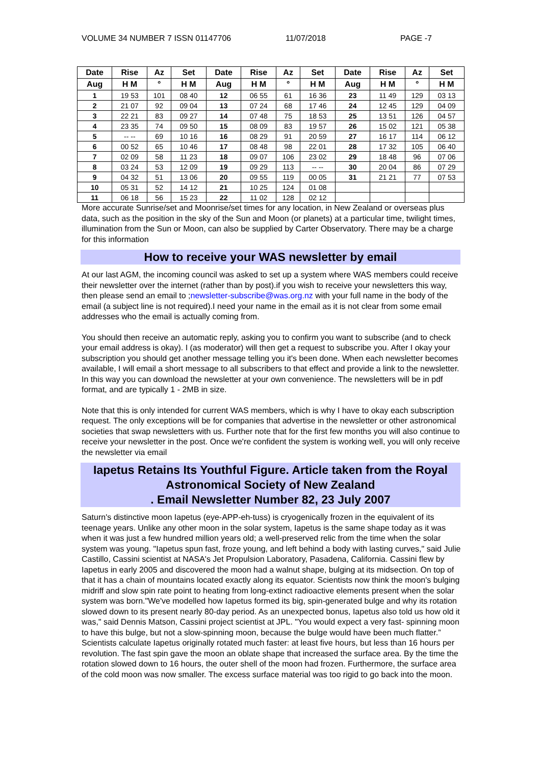VOLUME 34 NUMBER 7 ISSN 01147706 11/07/2018 PAGE -7
| Date | Rise | Az | Set | Date | Rise | Az | Set | Date | Rise | Az | Set |
| --- | --- | --- | --- | --- | --- | --- | --- | --- | --- | --- | --- |
| Aug | H M | ° | H M | Aug | H M | ° | H M | Aug | H M | ° | H M |
| 1 | 19 53 | 101 | 08 40 | 12 | 06 55 | 61 | 16 36 | 23 | 11 49 | 129 | 03 13 |
| 2 | 21 07 | 92 | 09 04 | 13 | 07 24 | 68 | 17 46 | 24 | 12 45 | 129 | 04 09 |
| 3 | 22 21 | 83 | 09 27 | 14 | 07 48 | 75 | 18 53 | 25 | 13 51 | 126 | 04 57 |
| 4 | 23 35 | 74 | 09 50 | 15 | 08 09 | 83 | 19 57 | 26 | 15 02 | 121 | 05 38 |
| 5 | -- -- | 69 | 10 16 | 16 | 08 29 | 91 | 20 59 | 27 | 16 17 | 114 | 06 12 |
| 6 | 00 52 | 65 | 10 46 | 17 | 08 48 | 98 | 22 01 | 28 | 17 32 | 105 | 06 40 |
| 7 | 02 09 | 58 | 11 23 | 18 | 09 07 | 106 | 23 02 | 29 | 18 48 | 96 | 07 06 |
| 8 | 03 24 | 53 | 12 09 | 19 | 09 29 | 113 | -- -- | 30 | 20 04 | 86 | 07 29 |
| 9 | 04 32 | 51 | 13 06 | 20 | 09 55 | 119 | 00 05 | 31 | 21 21 | 77 | 07 53 |
| 10 | 05 31 | 52 | 14 12 | 21 | 10 25 | 124 | 01 08 | | | | |
| 11 | 06 18 | 56 | 15 23 | 22 | 11 02 | 128 | 02 12 | | | | |
More accurate Sunrise/set and Moonrise/set times for any location, in New Zealand or overseas plus data, such as the position in the sky of the Sun and Moon (or planets) at a particular time, twilight times, illumination from the Sun or Moon, can also be supplied by Carter Observatory. There may be a charge for this information
How to receive your WAS newsletter by email
At our last AGM, the incoming council was asked to set up a system where WAS members could receive their newsletter over the internet (rather than by post).if you wish to receive your newsletters this way, then please send an email to ;newsletter-subscribe@was.org.nz with your full name in the body of the email (a subject line is not required).I need your name in the email as it is not clear from some email addresses who the email is actually coming from.
You should then receive an automatic reply, asking you to confirm you want to subscribe (and to check your email address is okay). I (as moderator) will then get a request to subscribe you. After I okay your subscription you should get another message telling you it's been done. When each newsletter becomes available, I will email a short message to all subscribers to that effect and provide a link to the newsletter. In this way you can download the newsletter at your own convenience. The newsletters will be in pdf format, and are typically 1 - 2MB in size.
Note that this is only intended for current WAS members, which is why I have to okay each subscription request. The only exceptions will be for companies that advertise in the newsletter or other astronomical societies that swap newsletters with us. Further note that for the first few months you will also continue to receive your newsletter in the post. Once we're confident the system is working well, you will only receive the newsletter via email
Iapetus Retains Its Youthful Figure. Article taken from the Royal Astronomical Society of New Zealand
. Email Newsletter Number 82, 23 July 2007
Saturn's distinctive moon Iapetus (eye-APP-eh-tuss) is cryogenically frozen in the equivalent of its teenage years. Unlike any other moon in the solar system, Iapetus is the same shape today as it was when it was just a few hundred million years old; a well-preserved relic from the time when the solar system was young. "Iapetus spun fast, froze young, and left behind a body with lasting curves," said Julie Castillo, Cassini scientist at NASA's Jet Propulsion Laboratory, Pasadena, California. Cassini flew by Iapetus in early 2005 and discovered the moon had a walnut shape, bulging at its midsection. On top of that it has a chain of mountains located exactly along its equator. Scientists now think the moon's bulging midriff and slow spin rate point to heating from long-extinct radioactive elements present when the solar system was born."We've modelled how Iapetus formed its big, spin-generated bulge and why its rotation slowed down to its present nearly 80-day period. As an unexpected bonus, Iapetus also told us how old it was," said Dennis Matson, Cassini project scientist at JPL. "You would expect a very fast- spinning moon to have this bulge, but not a slow-spinning moon, because the bulge would have been much flatter.” Scientists calculate Iapetus originally rotated much faster: at least five hours, but less than 16 hours per revolution. The fast spin gave the moon an oblate shape that increased the surface area. By the time the rotation slowed down to 16 hours, the outer shell of the moon had frozen. Furthermore, the surface area of the cold moon was now smaller. The excess surface material was too rigid to go back into the moon.